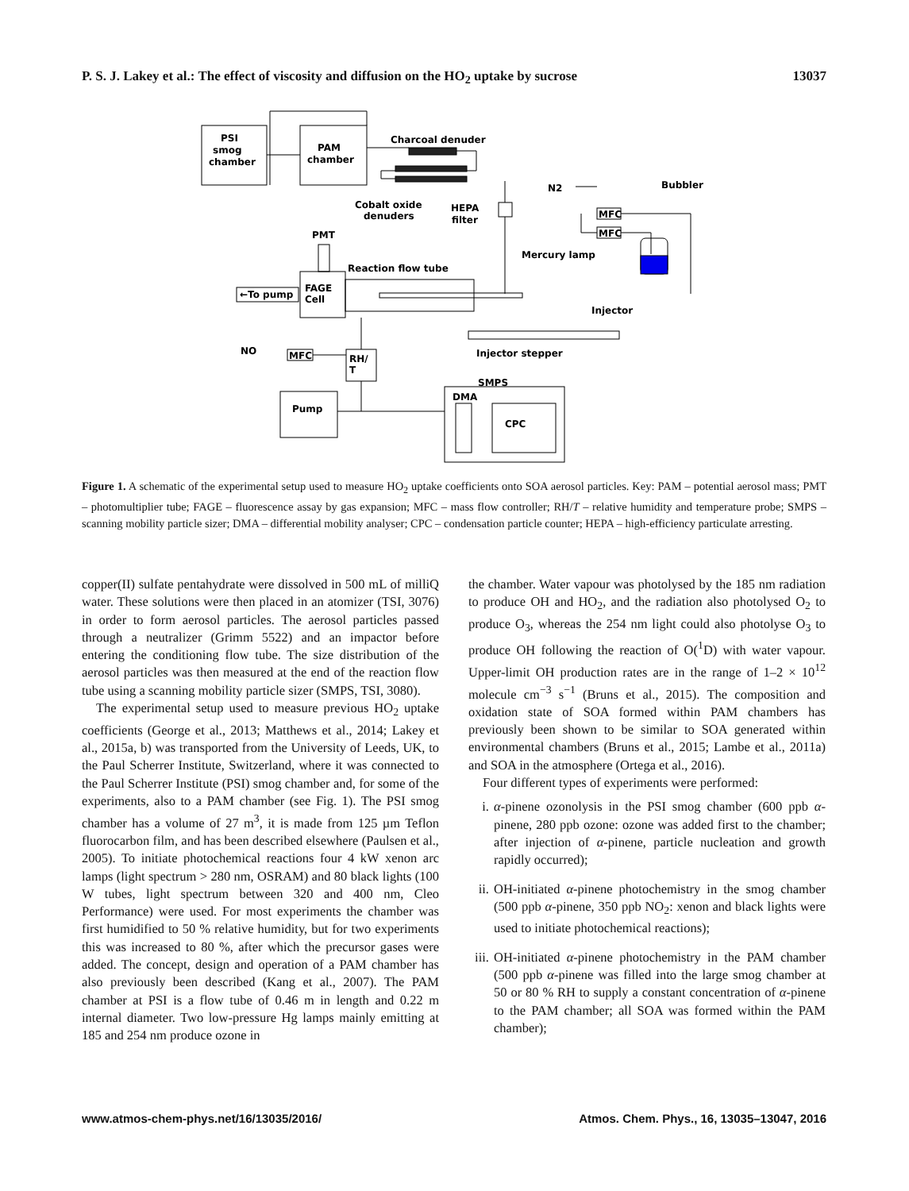P. S. J. Lakey et al.: The effect of viscosity and diffusion on the HO<sub>2</sub> uptake by sucrose 13037
PSI
smog
chamber
PAM
chamber
Charcoal denuder
Cobalt oxide
denuders
HEPA
filter
N2
Bubbler
MFC
MFC
PMT
Mercury lamp
Reaction flow tube
FAGE
Cell
←To pump
Injector
Injector stepper
NO
MFC
RH/
T
Pump
SMPS
DMA
CPC
Figure 1. A schematic of the experimental setup used to measure HO<sub>2</sub> uptake coefficients onto SOA aerosol particles. Key: PAM – potential aerosol mass; PMT – photomultiplier tube; FAGE – fluorescence assay by gas expansion; MFC – mass flow controller; RH/T – relative humidity and temperature probe; SMPS – scanning mobility particle sizer; DMA – differential mobility analyser; CPC – condensation particle counter; HEPA – high-efficiency particulate arresting.
copper(II) sulfate pentahydrate were dissolved in 500 mL of milliQ water. These solutions were then placed in an atomizer (TSI, 3076) in order to form aerosol particles. The aerosol particles passed through a neutralizer (Grimm 5522) and an impactor before entering the conditioning flow tube. The size distribution of the aerosol particles was then measured at the end of the reaction flow tube using a scanning mobility particle sizer (SMPS, TSI, 3080).
The experimental setup used to measure previous HO<sub>2</sub> uptake coefficients (George et al., 2013; Matthews et al., 2014; Lakey et al., 2015a, b) was transported from the University of Leeds, UK, to the Paul Scherrer Institute, Switzerland, where it was connected to the Paul Scherrer Institute (PSI) smog chamber and, for some of the experiments, also to a PAM chamber (see Fig. 1). The PSI smog chamber has a volume of 27 m<sup>3</sup>, it is made from 125 µm Teflon fluorocarbon film, and has been described elsewhere (Paulsen et al., 2005). To initiate photochemical reactions four 4 kW xenon arc lamps (light spectrum > 280 nm, OSRAM) and 80 black lights (100 W tubes, light spectrum between 320 and 400 nm, Cleo Performance) were used. For most experiments the chamber was first humidified to 50 % relative humidity, but for two experiments this was increased to 80 %, after which the precursor gases were added. The concept, design and operation of a PAM chamber has also previously been described (Kang et al., 2007). The PAM chamber at PSI is a flow tube of 0.46 m in length and 0.22 m internal diameter. Two low-pressure Hg lamps mainly emitting at 185 and 254 nm produce ozone in
the chamber. Water vapour was photolysed by the 185 nm radiation to produce OH and HO<sub>2</sub>, and the radiation also photolysed O<sub>2</sub> to produce O<sub>3</sub>, whereas the 254 nm light could also photolyse O<sub>3</sub> to produce OH following the reaction of O(<sup>1</sup>D) with water vapour. Upper-limit OH production rates are in the range of 1–2 × 10<sup>12</sup> molecule cm<sup>−3</sup> s<sup>−1</sup> (Bruns et al., 2015). The composition and oxidation state of SOA formed within PAM chambers has previously been shown to be similar to SOA generated within environmental chambers (Bruns et al., 2015; Lambe et al., 2011a) and SOA in the atmosphere (Ortega et al., 2016).
Four different types of experiments were performed:
i. α-pinene ozonolysis in the PSI smog chamber (600 ppb α-pinene, 280 ppb ozone: ozone was added first to the chamber; after injection of α-pinene, particle nucleation and growth rapidly occurred);
ii. OH-initiated α-pinene photochemistry in the smog chamber (500 ppb α-pinene, 350 ppb NO<sub>2</sub>: xenon and black lights were used to initiate photochemical reactions);
iii. OH-initiated α-pinene photochemistry in the PAM chamber (500 ppb α-pinene was filled into the large smog chamber at 50 or 80 % RH to supply a constant concentration of α-pinene to the PAM chamber; all SOA was formed within the PAM chamber);
www.atmos-chem-phys.net/16/13035/2016/ Atmos. Chem. Phys., 16, 13035–13047, 2016